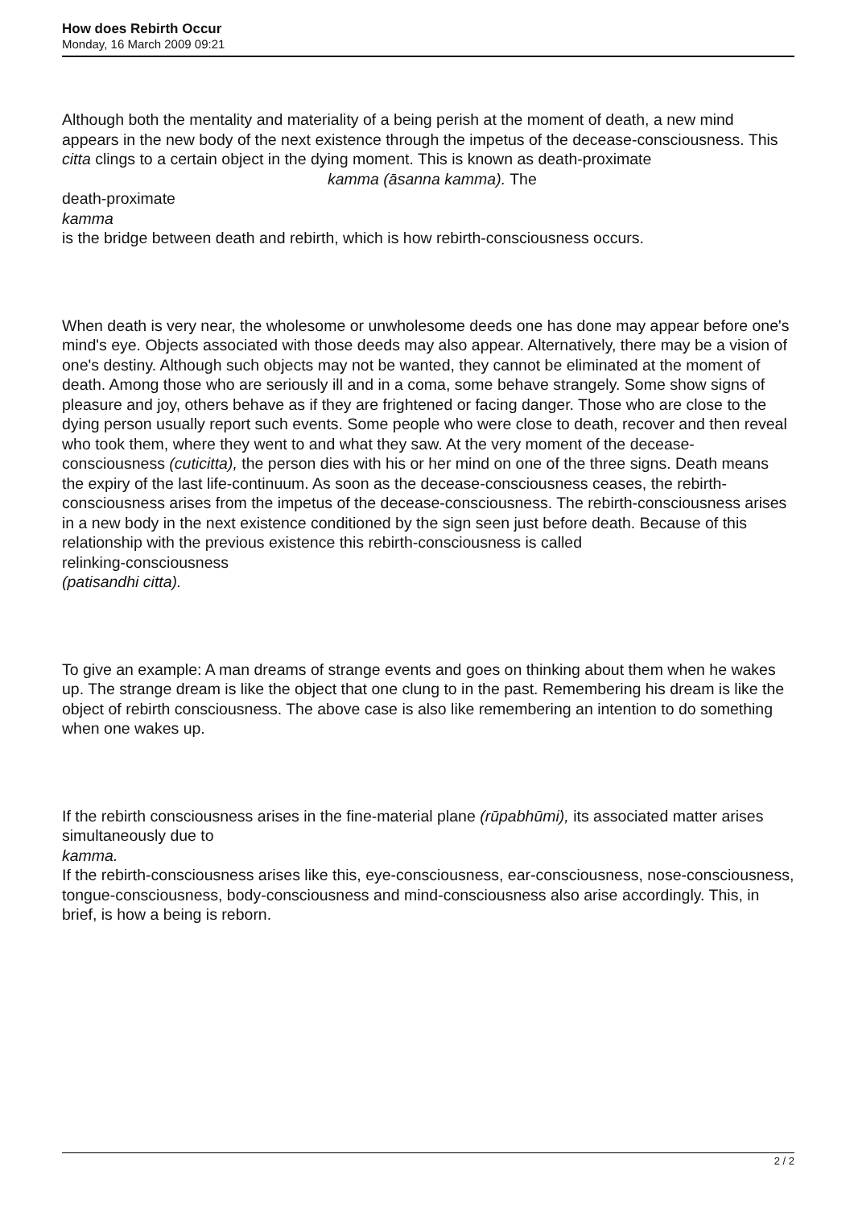How does Rebirth Occur
Monday, 16 March 2009 09:21
Although both the mentality and materiality of a being perish at the moment of death, a new mind appears in the new body of the next existence through the impetus of the decease-consciousness. This citta clings to a certain object in the dying moment. This is known as death-proximate kamma (āsanna kamma). The
death-proximate
kamma
is the bridge between death and rebirth, which is how rebirth-consciousness occurs.
When death is very near, the wholesome or unwholesome deeds one has done may appear before one's mind's eye. Objects associated with those deeds may also appear. Alternatively, there may be a vision of one's destiny. Although such objects may not be wanted, they cannot be eliminated at the moment of death. Among those who are seriously ill and in a coma, some behave strangely. Some show signs of pleasure and joy, others behave as if they are frightened or facing danger. Those who are close to the dying person usually report such events. Some people who were close to death, recover and then reveal who took them, where they went to and what they saw. At the very moment of the decease-consciousness (cuticitta), the person dies with his or her mind on one of the three signs. Death means the expiry of the last life-continuum. As soon as the decease-consciousness ceases, the rebirth-consciousness arises from the impetus of the decease-consciousness. The rebirth-consciousness arises in a new body in the next existence conditioned by the sign seen just before death. Because of this relationship with the previous existence this rebirth-consciousness is called
relinking-consciousness
(patisandhi citta).
To give an example: A man dreams of strange events and goes on thinking about them when he wakes up. The strange dream is like the object that one clung to in the past. Remembering his dream is like the object of rebirth consciousness. The above case is also like remembering an intention to do something when one wakes up.
If the rebirth consciousness arises in the fine-material plane (rūpabhūmi), its associated matter arises simultaneously due to
kamma.
If the rebirth-consciousness arises like this, eye-consciousness, ear-consciousness, nose-consciousness, tongue-consciousness, body-consciousness and mind-consciousness also arise accordingly. This, in brief, is how a being is reborn.
2 / 2